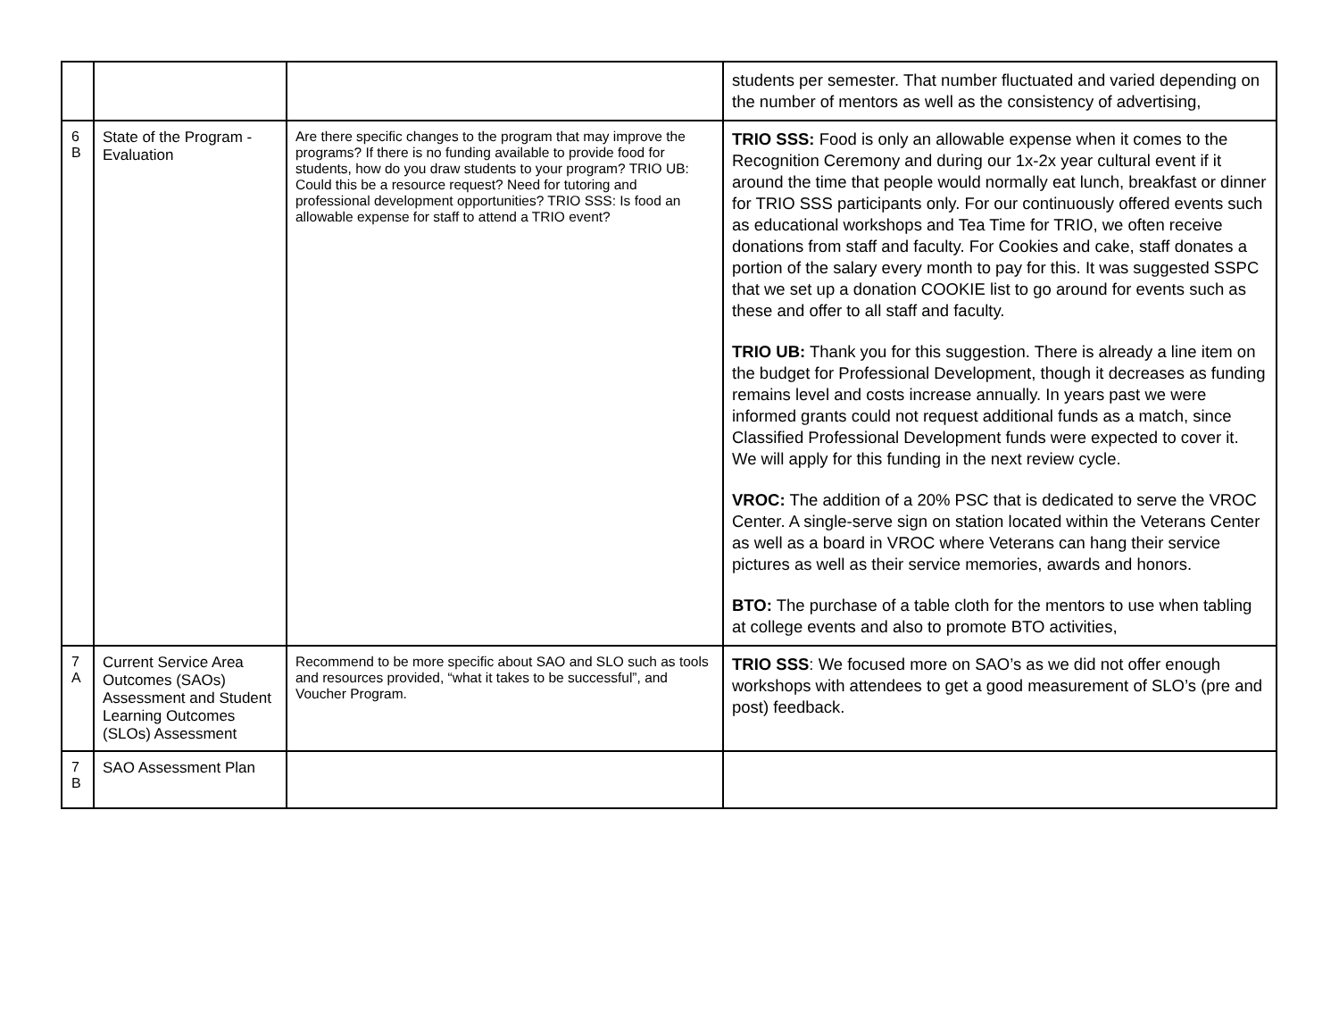| | | | students per semester. That number fluctuated and varied depending on the number of mentors as well as the consistency of advertising, |
| 6 B | State of the Program - Evaluation | Are there specific changes to the program that may improve the programs? If there is no funding available to provide food for students, how do you draw students to your program? TRIO UB: Could this be a resource request? Need for tutoring and professional development opportunities? TRIO SSS: Is food an allowable expense for staff to attend a TRIO event? | TRIO SSS: Food is only an allowable expense when it comes to the Recognition Ceremony and during our 1x-2x year cultural event if it around the time that people would normally eat lunch, breakfast or dinner for TRIO SSS participants only. For our continuously offered events such as educational workshops and Tea Time for TRIO, we often receive donations from staff and faculty. For Cookies and cake, staff donates a portion of the salary every month to pay for this. It was suggested SSPC that we set up a donation COOKIE list to go around for events such as these and offer to all staff and faculty. TRIO UB: Thank you for this suggestion. There is already a line item on the budget for Professional Development, though it decreases as funding remains level and costs increase annually. In years past we were informed grants could not request additional funds as a match, since Classified Professional Development funds were expected to cover it. We will apply for this funding in the next review cycle. VROC: The addition of a 20% PSC that is dedicated to serve the VROC Center. A single-serve sign on station located within the Veterans Center as well as a board in VROC where Veterans can hang their service pictures as well as their service memories, awards and honors. BTO: The purchase of a table cloth for the mentors to use when tabling at college events and also to promote BTO activities, |
| 7 A | Current Service Area Outcomes (SAOs) Assessment and Student Learning Outcomes (SLOs) Assessment | Recommend to be more specific about SAO and SLO such as tools and resources provided, “what it takes to be successful”, and Voucher Program. | TRIO SSS : We focused more on SAO’s as we did not offer enough workshops with attendees to get a good measurement of SLO’s (pre and post) feedback. |
| 7 B | SAO Assessment Plan | | |